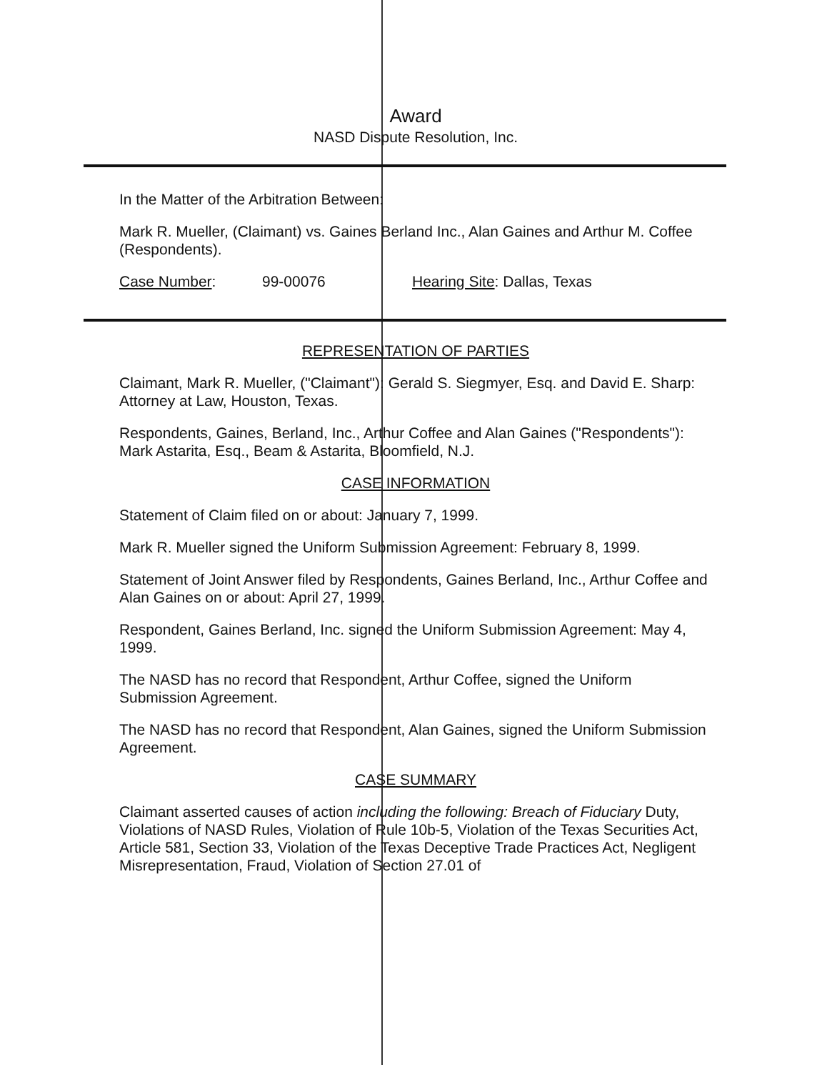Award
NASD Dispute Resolution, Inc.
In the Matter of the Arbitration Between:
Mark R. Mueller, (Claimant) vs. Gaines Berland Inc., Alan Gaines and Arthur M. Coffee (Respondents).
Case Number: 99-00076 Hearing Site: Dallas, Texas
REPRESENTATION OF PARTIES
Claimant, Mark R. Mueller, ("Claimant"): Gerald S. Siegmyer, Esq. and David E. Sharp: Attorney at Law, Houston, Texas.
Respondents, Gaines, Berland, Inc., Arthur Coffee and Alan Gaines ("Respondents"): Mark Astarita, Esq., Beam & Astarita, Bloomfield, N.J.
CASE INFORMATION
Statement of Claim filed on or about: January 7, 1999.
Mark R. Mueller signed the Uniform Submission Agreement: February 8, 1999.
Statement of Joint Answer filed by Respondents, Gaines Berland, Inc., Arthur Coffee and Alan Gaines on or about: April 27, 1999.
Respondent, Gaines Berland, Inc. signed the Uniform Submission Agreement: May 4, 1999.
The NASD has no record that Respondent, Arthur Coffee, signed the Uniform Submission Agreement.
The NASD has no record that Respondent, Alan Gaines, signed the Uniform Submission Agreement.
CASE SUMMARY
Claimant asserted causes of action including the following: Breach of Fiduciary Duty, Violations of NASD Rules, Violation of Rule 10b-5, Violation of the Texas Securities Act, Article 581, Section 33, Violation of the Texas Deceptive Trade Practices Act, Negligent Misrepresentation, Fraud, Violation of Section 27.01 of